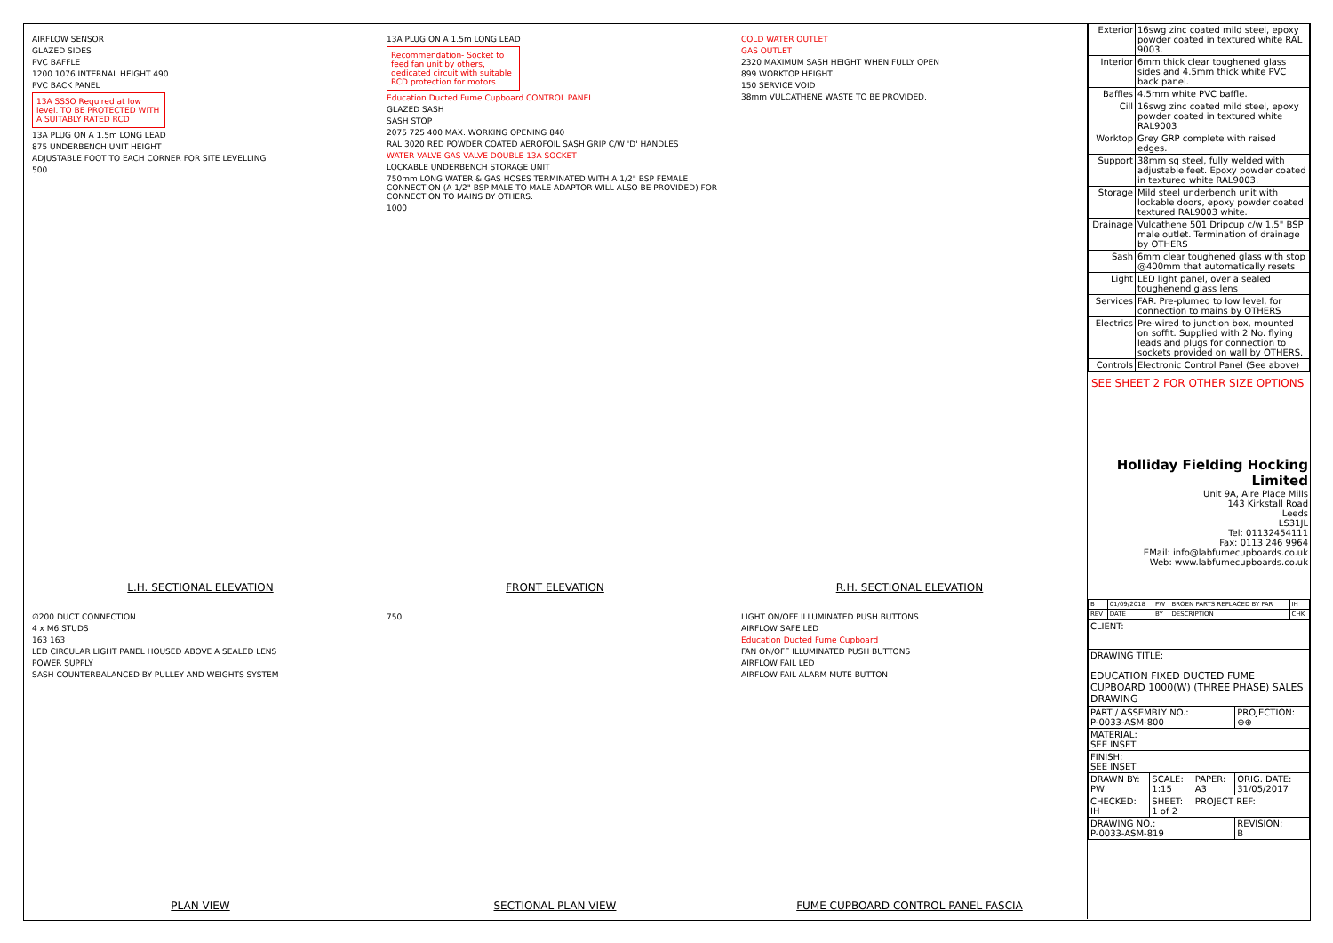AIRFLOW SENSOR
GLAZED SIDES
PVC BAFFLE
1200 1076 INTERNAL HEIGHT 490
PVC BACK PANEL
13A SSSO Required at low level. TO BE PROTECTED WITH A SUITABLY RATED RCD
13A PLUG ON A 1.5m LONG LEAD
875 UNDERBENCH UNIT HEIGHT
ADJUSTABLE FOOT TO EACH CORNER FOR SITE LEVELLING
500
L.H. SECTIONAL ELEVATION
13A PLUG ON A 1.5m LONG LEAD
Recommendation- Socket to feed fan unit by others, dedicated circuit with suitable RCD protection for motors.
Education Ducted Fume Cupboard CONTROL PANEL
GLAZED SASH
SASH STOP
2075 725 400 MAX. WORKING OPENING 840
RAL 3020 RED POWDER COATED AEROFOIL SASH GRIP C/W 'D' HANDLES
WATER VALVE GAS VALVE DOUBLE 13A SOCKET
LOCKABLE UNDERBENCH STORAGE UNIT
750mm LONG WATER & GAS HOSES TERMINATED WITH A 1/2" BSP FEMALE CONNECTION (A 1/2" BSP MALE TO MALE ADAPTOR WILL ALSO BE PROVIDED) FOR CONNECTION TO MAINS BY OTHERS.
1000
FRONT ELEVATION
COLD WATER OUTLET
GAS OUTLET
2320 MAXIMUM SASH HEIGHT WHEN FULLY OPEN
899 WORKTOP HEIGHT
150 SERVICE VOID
38mm VULCATHENE WASTE TO BE PROVIDED.
R.H. SECTIONAL ELEVATION
∅200 DUCT CONNECTION
4 x M6 STUDS
163 163
LED CIRCULAR LIGHT PANEL HOUSED ABOVE A SEALED LENS
POWER SUPPLY
SASH COUNTERBALANCED BY PULLEY AND WEIGHTS SYSTEM
PLAN VIEW
750
SECTIONAL PLAN VIEW
LIGHT ON/OFF ILLUMINATED PUSH BUTTONS
AIRFLOW SAFE LED
Education Ducted Fume Cupboard
FAN ON/OFF ILLUMINATED PUSH BUTTONS
AIRFLOW FAIL LED
AIRFLOW FAIL ALARM MUTE BUTTON
FUME CUPBOARD CONTROL PANEL FASCIA
| Exterior | 16swg zinc coated mild steel, epoxy powder coated in textured white RAL 9003. |
| Interior | 6mm thick clear toughened glass sides and 4.5mm thick white PVC back panel. |
| Baffles | 4.5mm white PVC baffle. |
| Cill | 16swg zinc coated mild steel, epoxy powder coated in textured white RAL9003 |
| Worktop | Grey GRP complete with raised edges. |
| Support | 38mm sq steel, fully welded with adjustable feet. Epoxy powder coated in textured white RAL9003. |
| Storage | Mild steel underbench unit with lockable doors, epoxy powder coated textured RAL9003 white. |
| Drainage | Vulcathene 501 Dripcup c/w 1.5" BSP male outlet. Termination of drainage by OTHERS |
| Sash | 6mm clear toughened glass with stop @400mm that automatically resets |
| Light | LED light panel, over a sealed toughenend glass lens |
| Services | FAR. Pre-plumed to low level, for connection to mains by OTHERS |
| Electrics | Pre-wired to junction box, mounted on soffit. Supplied with 2 No. flying leads and plugs for connection to sockets provided on wall by OTHERS. |
| Controls | Electronic Control Panel (See above) |
SEE SHEET 2 FOR OTHER SIZE OPTIONS
Holliday Fielding Hocking Limited
Unit 9A, Aire Place Mills
143 Kirkstall Road
Leeds
LS31JL
Tel: 01132454111
Fax: 0113 246 9964
EMail: info@labfumecupboards.co.uk
Web: www.labfumecupboards.co.uk
| B | 01/09/2018 | PW | BROEN PARTS REPLACED BY FAR | IH |
| REV | DATE | BY | DESCRIPTION | CHK |
| CLIENT: | | | |
| DRAWING TITLE: EDUCATION FIXED DUCTED FUME CUPBOARD 1000(W) (THREE PHASE) SALES DRAWING | | | |
| PART / ASSEMBLY NO.: P-0033-ASM-800 | | | PROJECTION: ⊖⊕ |
| MATERIAL: SEE INSET | | | |
| FINISH: SEE INSET | | | |
| DRAWN BY: PW | SCALE: 1:15 | PAPER: A3 | ORIG. DATE: 31/05/2017 |
| CHECKED: IH | SHEET: 1 of 2 | PROJECT REF: | |
| DRAWING NO.: P-0033-ASM-819 | | | REVISION: B |